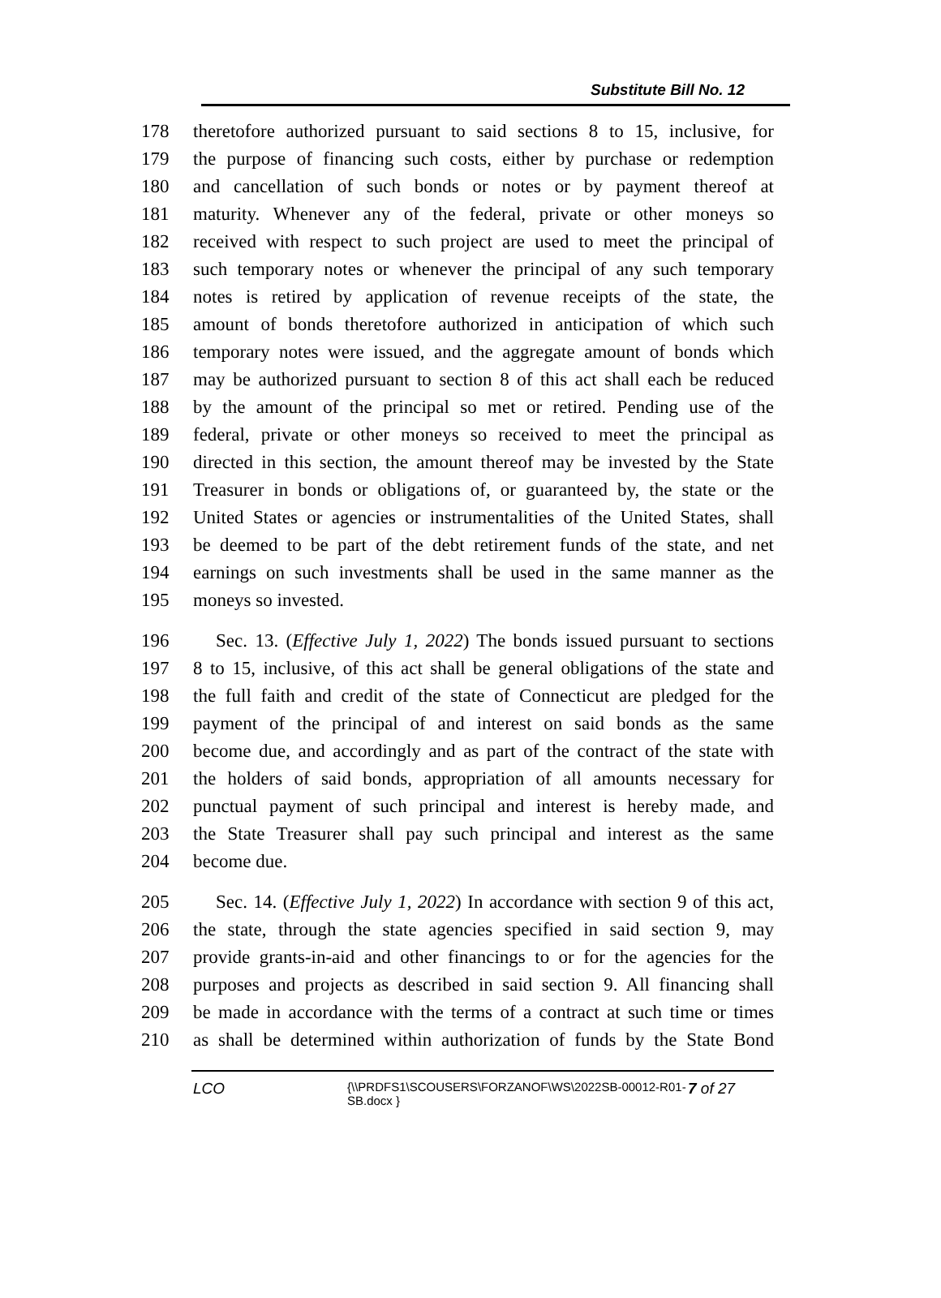Substitute Bill No. 12
178 theretofore authorized pursuant to said sections 8 to 15, inclusive, for
179 the purpose of financing such costs, either by purchase or redemption
180 and cancellation of such bonds or notes or by payment thereof at
181 maturity. Whenever any of the federal, private or other moneys so
182 received with respect to such project are used to meet the principal of
183 such temporary notes or whenever the principal of any such temporary
184 notes is retired by application of revenue receipts of the state, the
185 amount of bonds theretofore authorized in anticipation of which such
186 temporary notes were issued, and the aggregate amount of bonds which
187 may be authorized pursuant to section 8 of this act shall each be reduced
188 by the amount of the principal so met or retired. Pending use of the
189 federal, private or other moneys so received to meet the principal as
190 directed in this section, the amount thereof may be invested by the State
191 Treasurer in bonds or obligations of, or guaranteed by, the state or the
192 United States or agencies or instrumentalities of the United States, shall
193 be deemed to be part of the debt retirement funds of the state, and net
194 earnings on such investments shall be used in the same manner as the
195 moneys so invested.
196 Sec. 13. (Effective July 1, 2022) The bonds issued pursuant to sections
197 8 to 15, inclusive, of this act shall be general obligations of the state and
198 the full faith and credit of the state of Connecticut are pledged for the
199 payment of the principal of and interest on said bonds as the same
200 become due, and accordingly and as part of the contract of the state with
201 the holders of said bonds, appropriation of all amounts necessary for
202 punctual payment of such principal and interest is hereby made, and
203 the State Treasurer shall pay such principal and interest as the same
204 become due.
205 Sec. 14. (Effective July 1, 2022) In accordance with section 9 of this act,
206 the state, through the state agencies specified in said section 9, may
207 provide grants-in-aid and other financings to or for the agencies for the
208 purposes and projects as described in said section 9. All financing shall
209 be made in accordance with the terms of a contract at such time or times
210 as shall be determined within authorization of funds by the State Bond
LCO {\\PRDFS1\SCOUSERS\FORZANOF\WS\2022SB-00012-R01-SB.docx } 7 of 27